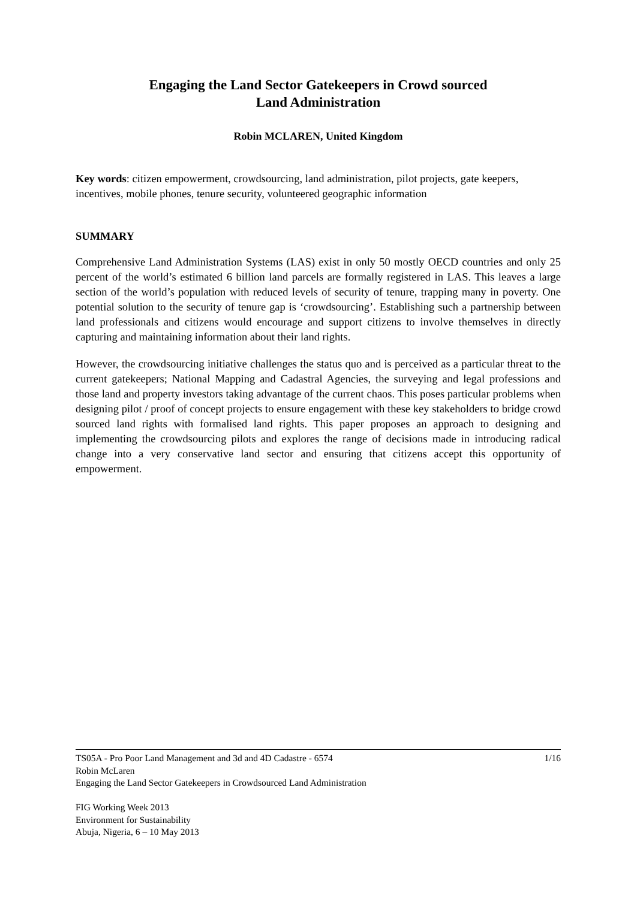Engaging the Land Sector Gatekeepers in Crowd sourced
Land Administration
Robin MCLAREN, United Kingdom
Key words: citizen empowerment, crowdsourcing, land administration, pilot projects, gate keepers, incentives, mobile phones, tenure security, volunteered geographic information
SUMMARY
Comprehensive Land Administration Systems (LAS) exist in only 50 mostly OECD countries and only 25 percent of the world’s estimated 6 billion land parcels are formally registered in LAS. This leaves a large section of the world’s population with reduced levels of security of tenure, trapping many in poverty. One potential solution to the security of tenure gap is ‘crowdsourcing’. Establishing such a partnership between land professionals and citizens would encourage and support citizens to involve themselves in directly capturing and maintaining information about their land rights.
However, the crowdsourcing initiative challenges the status quo and is perceived as a particular threat to the current gatekeepers; National Mapping and Cadastral Agencies, the surveying and legal professions and those land and property investors taking advantage of the current chaos. This poses particular problems when designing pilot / proof of concept projects to ensure engagement with these key stakeholders to bridge crowd sourced land rights with formalised land rights. This paper proposes an approach to designing and implementing the crowdsourcing pilots and explores the range of decisions made in introducing radical change into a very conservative land sector and ensuring that citizens accept this opportunity of empowerment.
TS05A - Pro Poor Land Management and 3d and 4D Cadastre - 6574 1/16
Robin McLaren
Engaging the Land Sector Gatekeepers in Crowdsourced Land Administration
FIG Working Week 2013
Environment for Sustainability
Abuja, Nigeria, 6 – 10 May 2013